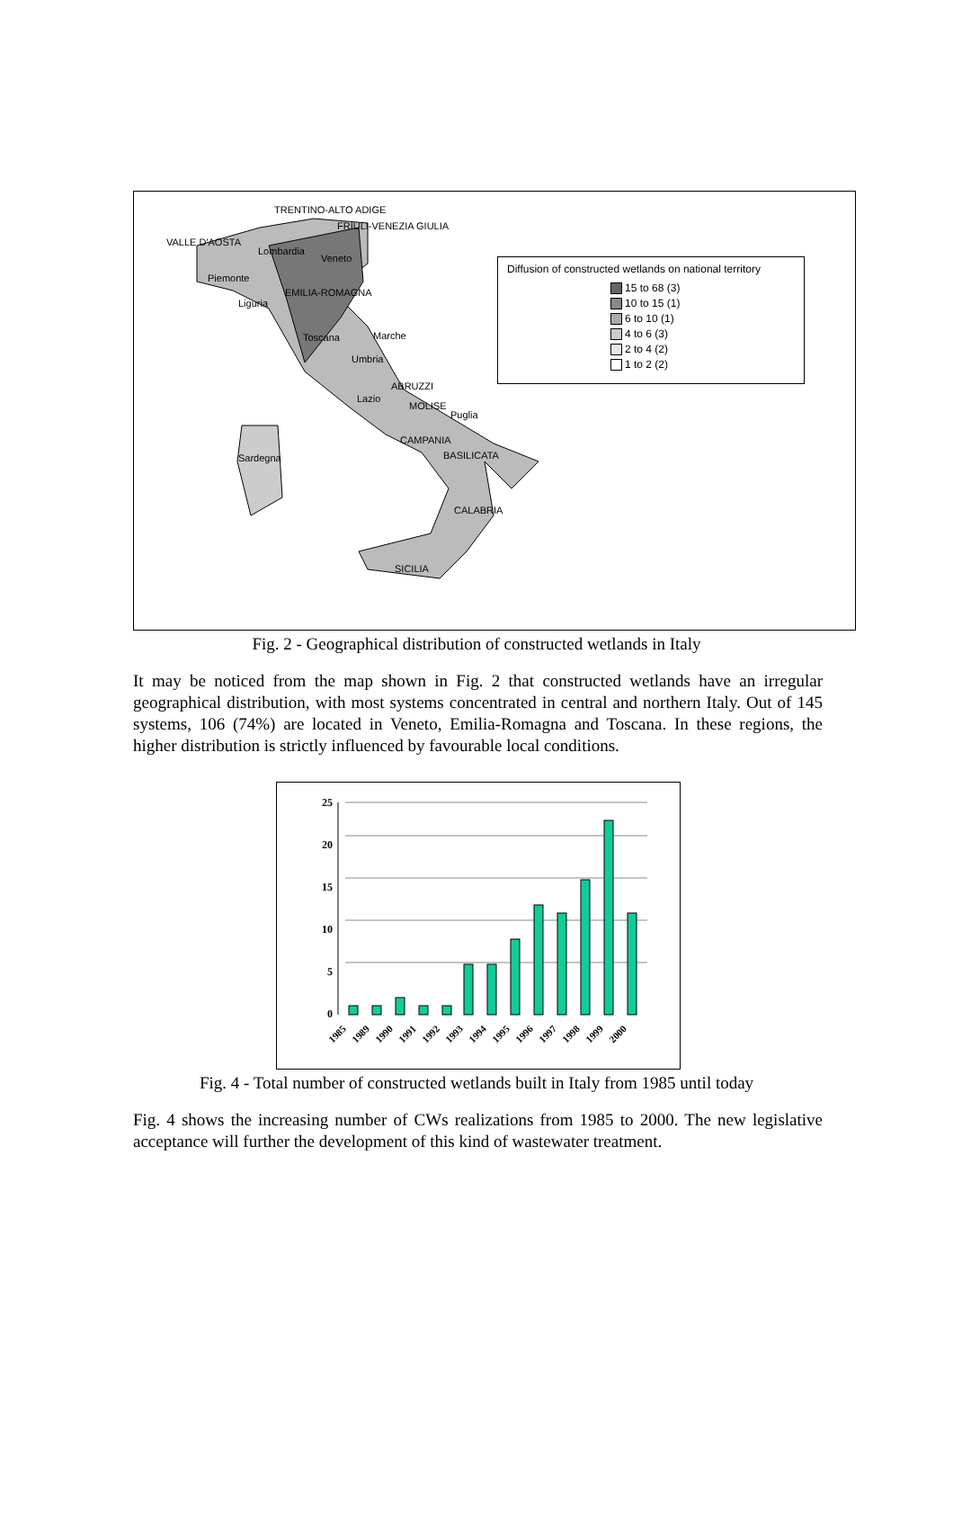TRENTINO-ALTO ADIGE
FRIULI-VENEZIA GIULIA
VALLE D'AOSTA
Lombardia
Veneto
Piemonte
EMILIA-ROMAGNA
Liguria
Toscana Marche
Umbria
ABRUZZI
Lazio
MOLISE
Puglia
CAMPANIA
BASILICATA Sardegna
CALABRIA
SICILIA
Diffusion of constructed wetlands on national territory
15 to 68 (3)
10 to 15 (1)
6 to 10 (1)
4 to 6 (3)
2 to 4 (2)
1 to 2 (2)
Fig. 2 - Geographical distribution of constructed wetlands in Italy
It may be noticed from the map shown in Fig. 2 that constructed wetlands have an irregular geographical distribution, with most systems concentrated in central and northern Italy. Out of 145 systems, 106 (74%) are located in Veneto, Emilia-Romagna and Toscana. In these regions, the higher distribution is strictly influenced by favourable local conditions.
25
20
15
10
5
0
1985
1989
1990
1991
1992
1993
1994
1995
1996
1997
1998
1999
2000
Fig. 4 - Total number of constructed wetlands built in Italy from 1985 until today
Fig. 4 shows the increasing number of CWs realizations from 1985 to 2000. The new legislative acceptance will further the development of this kind of wastewater treatment.